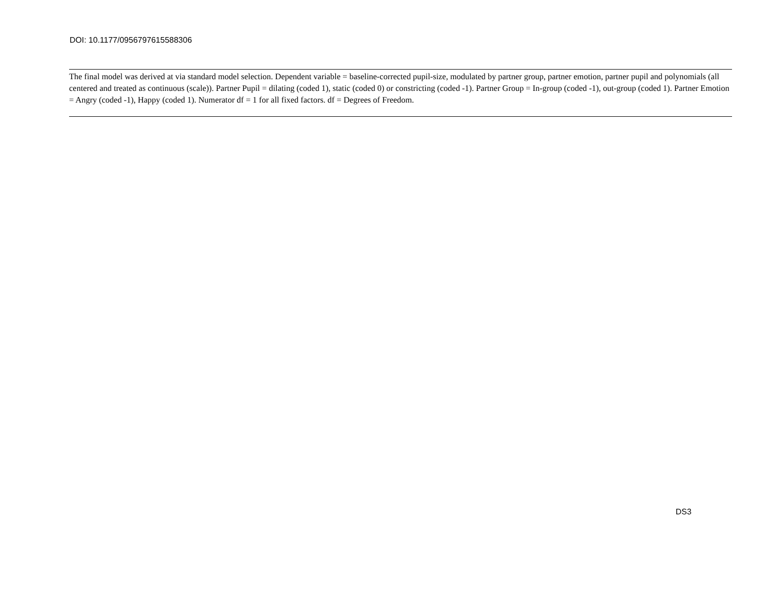DOI: 10.1177/0956797615588306
The final model was derived at via standard model selection. Dependent variable = baseline-corrected pupil-size, modulated by partner group, partner emotion, partner pupil and polynomials (all centered and treated as continuous (scale)). Partner Pupil = dilating (coded 1), static (coded 0) or constricting (coded -1). Partner Group = In-group (coded -1), out-group (coded 1). Partner Emotion = Angry (coded -1), Happy (coded 1). Numerator df = 1 for all fixed factors. df = Degrees of Freedom.
DS3